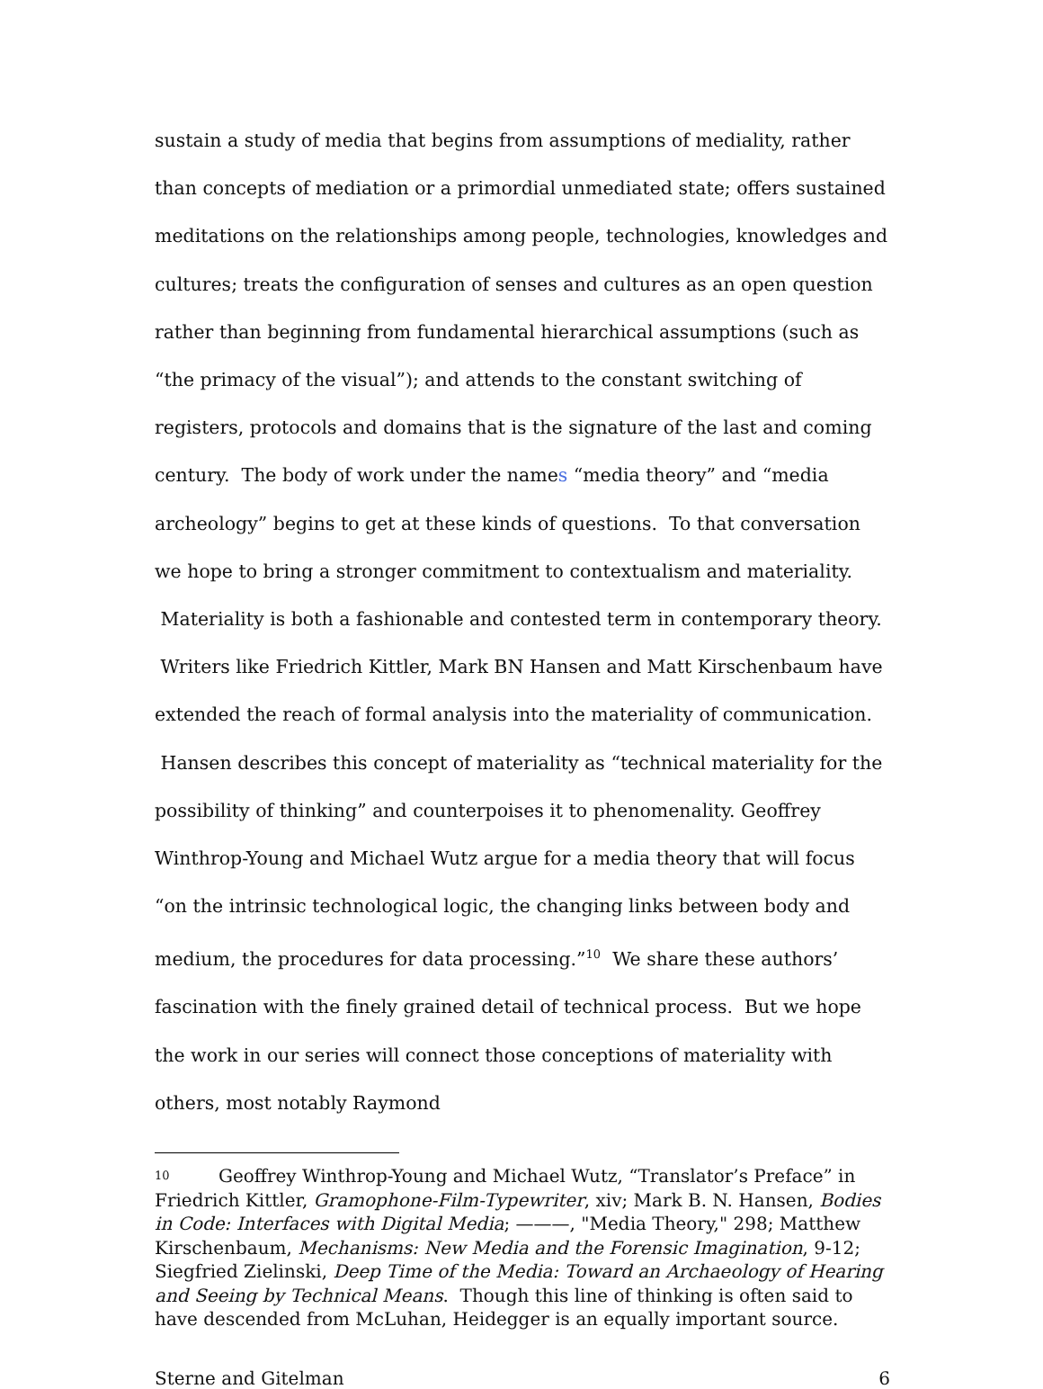sustain a study of media that begins from assumptions of mediality, rather than concepts of mediation or a primordial unmediated state; offers sustained meditations on the relationships among people, technologies, knowledges and cultures; treats the configuration of senses and cultures as an open question rather than beginning from fundamental hierarchical assumptions (such as “the primacy of the visual”); and attends to the constant switching of registers, protocols and domains that is the signature of the last and coming century. The body of work under the names “media theory” and “media archeology” begins to get at these kinds of questions. To that conversation we hope to bring a stronger commitment to contextualism and materiality. Materiality is both a fashionable and contested term in contemporary theory. Writers like Friedrich Kittler, Mark BN Hansen and Matt Kirschenbaum have extended the reach of formal analysis into the materiality of communication. Hansen describes this concept of materiality as “technical materiality for the possibility of thinking” and counterpoises it to phenomenality. Geoffrey Winthrop-Young and Michael Wutz argue for a media theory that will focus “on the intrinsic technological logic, the changing links between body and medium, the procedures for data processing.”<sup>10</sup> We share these authors’ fascination with the finely grained detail of technical process. But we hope the work in our series will connect those conceptions of materiality with others, most notably Raymond
<sup>10</sup> Geoffrey Winthrop-Young and Michael Wutz, “Translator’s Preface” in Friedrich Kittler, Gramophone-Film-Typewriter, xiv; Mark B. N. Hansen, Bodies in Code: Interfaces with Digital Media; ———, "Media Theory," 298; Matthew Kirschenbaum, Mechanisms: New Media and the Forensic Imagination, 9-12; Siegfried Zielinski, Deep Time of the Media: Toward an Archaeology of Hearing and Seeing by Technical Means. Though this line of thinking is often said to have descended from McLuhan, Heidegger is an equally important source.
Sterne and Gitelman 6